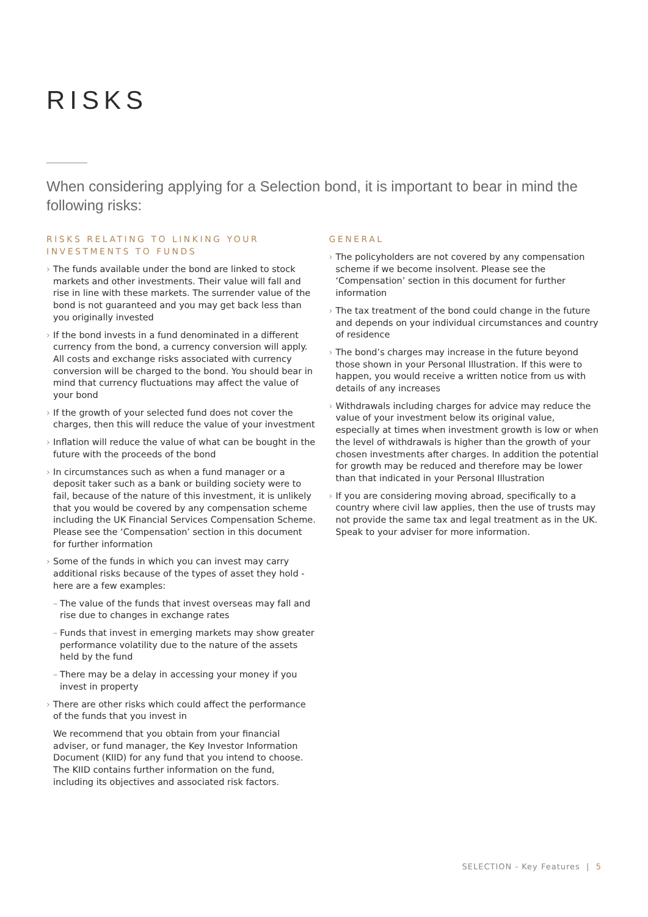RISKS
When considering applying for a Selection bond, it is important to bear in mind the following risks:
RISKS RELATING TO LINKING YOUR INVESTMENTS TO FUNDS
› The funds available under the bond are linked to stock markets and other investments. Their value will fall and rise in line with these markets. The surrender value of the bond is not guaranteed and you may get back less than you originally invested
› If the bond invests in a fund denominated in a different currency from the bond, a currency conversion will apply. All costs and exchange risks associated with currency conversion will be charged to the bond. You should bear in mind that currency fluctuations may affect the value of your bond
› If the growth of your selected fund does not cover the charges, then this will reduce the value of your investment
› Inflation will reduce the value of what can be bought in the future with the proceeds of the bond
› In circumstances such as when a fund manager or a deposit taker such as a bank or building society were to fail, because of the nature of this investment, it is unlikely that you would be covered by any compensation scheme including the UK Financial Services Compensation Scheme. Please see the ‘Compensation’ section in this document for further information
› Some of the funds in which you can invest may carry additional risks because of the types of asset they hold - here are a few examples:
– The value of the funds that invest overseas may fall and rise due to changes in exchange rates
– Funds that invest in emerging markets may show greater performance volatility due to the nature of the assets held by the fund
– There may be a delay in accessing your money if you invest in property
› There are other risks which could affect the performance of the funds that you invest in
We recommend that you obtain from your financial adviser, or fund manager, the Key Investor Information Document (KIID) for any fund that you intend to choose. The KIID contains further information on the fund, including its objectives and associated risk factors.
GENERAL
› The policyholders are not covered by any compensation scheme if we become insolvent. Please see the ‘Compensation’ section in this document for further information
› The tax treatment of the bond could change in the future and depends on your individual circumstances and country of residence
› The bond’s charges may increase in the future beyond those shown in your Personal Illustration. If this were to happen, you would receive a written notice from us with details of any increases
› Withdrawals including charges for advice may reduce the value of your investment below its original value, especially at times when investment growth is low or when the level of withdrawals is higher than the growth of your chosen investments after charges. In addition the potential for growth may be reduced and therefore may be lower than that indicated in your Personal Illustration
› If you are considering moving abroad, specifically to a country where civil law applies, then the use of trusts may not provide the same tax and legal treatment as in the UK. Speak to your adviser for more information.
SELECTION - Key Features | 5